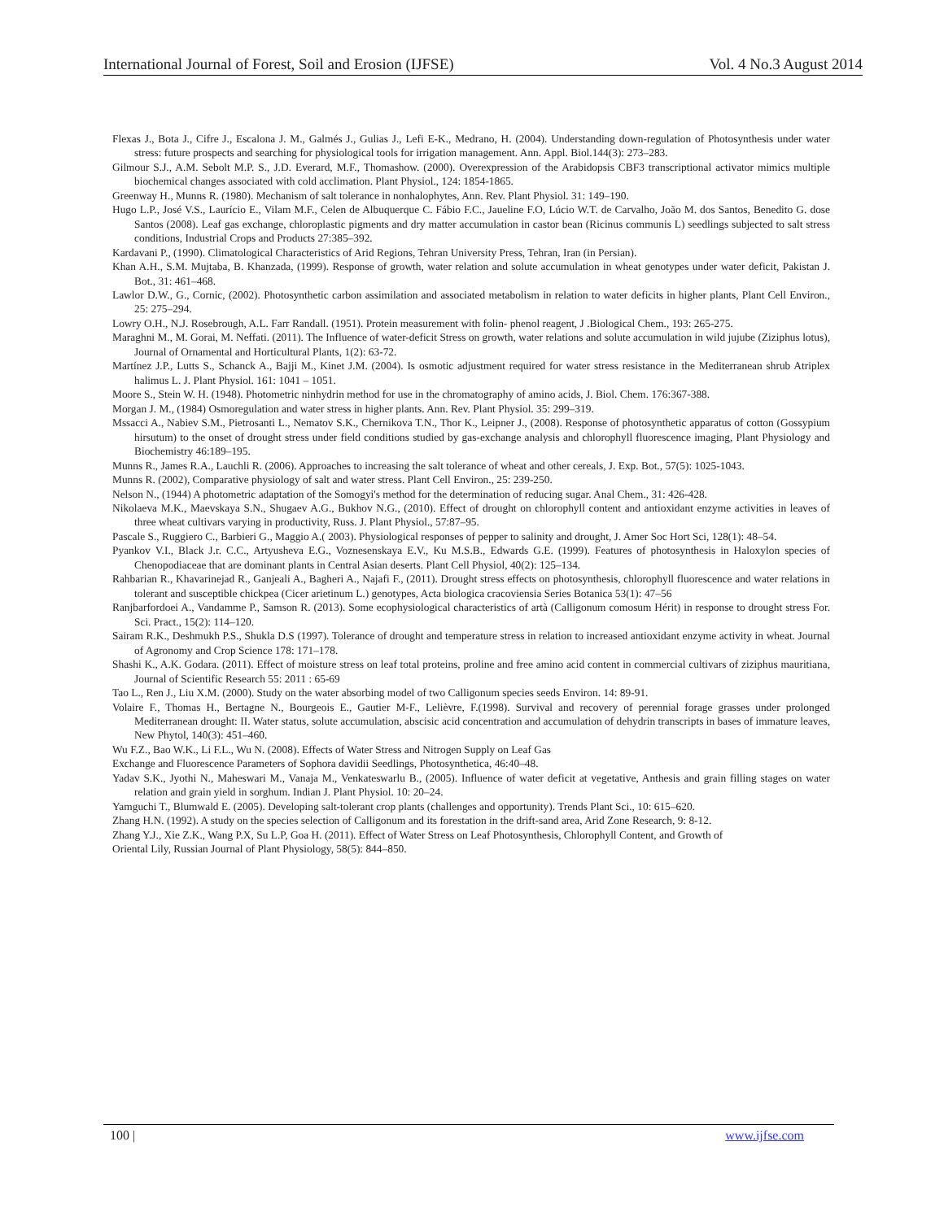International Journal of Forest, Soil and Erosion (IJFSE) Vol. 4 No.3 August 2014
Flexas J., Bota J., Cifre J., Escalona J. M., Galmés J., Gulias J., Lefi E-K., Medrano, H. (2004). Understanding down-regulation of Photosynthesis under water stress: future prospects and searching for physiological tools for irrigation management. Ann. Appl. Biol.144(3): 273–283.
Gilmour S.J., A.M. Sebolt M.P. S., J.D. Everard, M.F., Thomashow. (2000). Overexpression of the Arabidopsis CBF3 transcriptional activator mimics multiple biochemical changes associated with cold acclimation. Plant Physiol., 124: 1854-1865.
Greenway H., Munns R. (1980). Mechanism of salt tolerance in nonhalophytes, Ann. Rev. Plant Physiol. 31: 149–190.
Hugo L.P., José V.S., Laurício E., Vilam M.F., Celen de Albuquerque C. Fábio F.C., Jaueline F.O, Lúcio W.T. de Carvalho, João M. dos Santos, Benedito G. dose Santos (2008). Leaf gas exchange, chloroplastic pigments and dry matter accumulation in castor bean (Ricinus communis L) seedlings subjected to salt stress conditions, Industrial Crops and Products 27:385–392.
Kardavani P., (1990). Climatological Characteristics of Arid Regions, Tehran University Press, Tehran, Iran (in Persian).
Khan A.H., S.M. Mujtaba, B. Khanzada, (1999). Response of growth, water relation and solute accumulation in wheat genotypes under water deficit, Pakistan J. Bot., 31: 461–468.
Lawlor D.W., G., Cornic, (2002). Photosynthetic carbon assimilation and associated metabolism in relation to water deficits in higher plants, Plant Cell Environ., 25: 275–294.
Lowry O.H., N.J. Rosebrough, A.L. Farr Randall. (1951). Protein measurement with folin- phenol reagent, J .Biological Chem., 193: 265-275.
Maraghni M., M. Gorai, M. Neffati. (2011). The Influence of water-deficit Stress on growth, water relations and solute accumulation in wild jujube (Ziziphus lotus), Journal of Ornamental and Horticultural Plants, 1(2): 63-72.
Martínez J.P., Lutts S., Schanck A., Bajji M., Kinet J.M. (2004). Is osmotic adjustment required for water stress resistance in the Mediterranean shrub Atriplex halimus L. J. Plant Physiol. 161: 1041 – 1051.
Moore S., Stein W. H. (1948). Photometric ninhydrin method for use in the chromatography of amino acids, J. Biol. Chem. 176:367-388.
Morgan J. M., (1984) Osmoregulation and water stress in higher plants. Ann. Rev. Plant Physiol. 35: 299–319.
Mssacci A., Nabiev S.M., Pietrosanti L., Nematov S.K., Chernikova T.N., Thor K., Leipner J., (2008). Response of photosynthetic apparatus of cotton (Gossypium hirsutum) to the onset of drought stress under field conditions studied by gas-exchange analysis and chlorophyll fluorescence imaging, Plant Physiology and Biochemistry 46:189–195.
Munns R., James R.A., Lauchli R. (2006). Approaches to increasing the salt tolerance of wheat and other cereals, J. Exp. Bot., 57(5): 1025-1043.
Munns R. (2002), Comparative physiology of salt and water stress. Plant Cell Environ., 25: 239-250.
Nelson N., (1944) A photometric adaptation of the Somogyi's method for the determination of reducing sugar. Anal Chem., 31: 426-428.
Nikolaeva M.K., Maevskaya S.N., Shugaev A.G., Bukhov N.G., (2010). Effect of drought on chlorophyll content and antioxidant enzyme activities in leaves of three wheat cultivars varying in productivity, Russ. J. Plant Physiol., 57:87–95.
Pascale S., Ruggiero C., Barbieri G., Maggio A.( 2003). Physiological responses of pepper to salinity and drought, J. Amer Soc Hort Sci, 128(1): 48–54.
Pyankov V.I., Black J.r. C.C., Artyusheva E.G., Voznesenskaya E.V., Ku M.S.B., Edwards G.E. (1999). Features of photosynthesis in Haloxylon species of Chenopodiaceae that are dominant plants in Central Asian deserts. Plant Cell Physiol, 40(2): 125–134.
Rahbarian R., Khavarinejad R., Ganjeali A., Bagheri A., Najafi F., (2011). Drought stress effects on photosynthesis, chlorophyll fluorescence and water relations in tolerant and susceptible chickpea (Cicer arietinum L.) genotypes, Acta biologica cracoviensia Series Botanica 53(1): 47–56
Ranjbarfordoei A., Vandamme P., Samson R. (2013). Some ecophysiological characteristics of artà (Calligonum comosum Hérit) in response to drought stress For. Sci. Pract., 15(2): 114–120.
Sairam R.K., Deshmukh P.S., Shukla D.S (1997). Tolerance of drought and temperature stress in relation to increased antioxidant enzyme activity in wheat. Journal of Agronomy and Crop Science 178: 171–178.
Shashi K., A.K. Godara. (2011). Effect of moisture stress on leaf total proteins, proline and free amino acid content in commercial cultivars of ziziphus mauritiana, Journal of Scientific Research 55: 2011 : 65-69
Tao L., Ren J., Liu X.M. (2000). Study on the water absorbing model of two Calligonum species seeds Environ. 14: 89-91.
Volaire F., Thomas H., Bertagne N., Bourgeois E., Gautier M-F., Lelièvre, F.(1998). Survival and recovery of perennial forage grasses under prolonged Mediterranean drought: II. Water status, solute accumulation, abscisic acid concentration and accumulation of dehydrin transcripts in bases of immature leaves, New Phytol, 140(3): 451–460.
Wu F.Z., Bao W.K., Li F.L., Wu N. (2008). Effects of Water Stress and Nitrogen Supply on Leaf Gas
Exchange and Fluorescence Parameters of Sophora davidii Seedlings, Photosynthetica, 46:40–48.
Yadav S.K., Jyothi N., Maheswari M., Vanaja M., Venkateswarlu B., (2005). Influence of water deficit at vegetative, Anthesis and grain filling stages on water relation and grain yield in sorghum. Indian J. Plant Physiol. 10: 20–24.
Yamguchi T., Blumwald E. (2005). Developing salt-tolerant crop plants (challenges and opportunity). Trends Plant Sci., 10: 615–620.
Zhang H.N. (1992). A study on the species selection of Calligonum and its forestation in the drift-sand area, Arid Zone Research, 9: 8-12.
Zhang Y.J., Xie Z.K., Wang P.X, Su L.P, Goa H. (2011). Effect of Water Stress on Leaf Photosynthesis, Chlorophyll Content, and Growth of
Oriental Lily, Russian Journal of Plant Physiology, 58(5): 844–850.
100 | www.ijfse.com